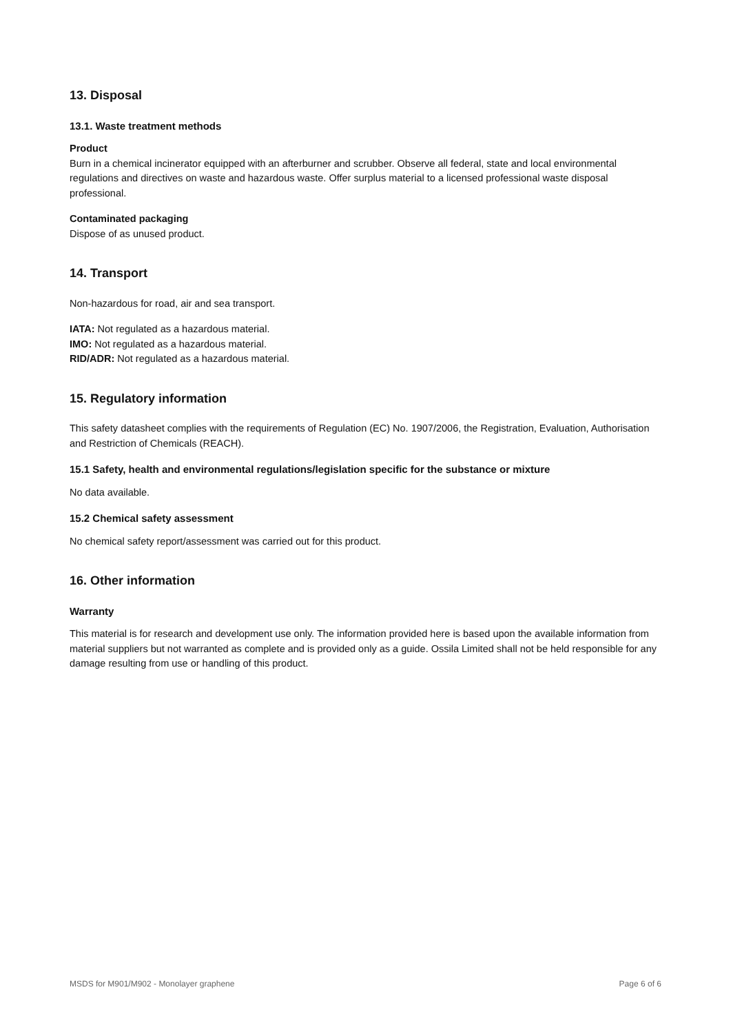13. Disposal
13.1. Waste treatment methods
Product
Burn in a chemical incinerator equipped with an afterburner and scrubber. Observe all federal, state and local environmental regulations and directives on waste and hazardous waste. Offer surplus material to a licensed professional waste disposal professional.
Contaminated packaging
Dispose of as unused product.
14. Transport
Non-hazardous for road, air and sea transport.
IATA: Not regulated as a hazardous material.
IMO: Not regulated as a hazardous material.
RID/ADR: Not regulated as a hazardous material.
15. Regulatory information
This safety datasheet complies with the requirements of Regulation (EC) No. 1907/2006, the Registration, Evaluation, Authorisation and Restriction of Chemicals (REACH).
15.1 Safety, health and environmental regulations/legislation specific for the substance or mixture
No data available.
15.2 Chemical safety assessment
No chemical safety report/assessment was carried out for this product.
16. Other information
Warranty
This material is for research and development use only. The information provided here is based upon the available information from material suppliers but not warranted as complete and is provided only as a guide. Ossila Limited shall not be held responsible for any damage resulting from use or handling of this product.
MSDS for M901/M902 - Monolayer graphene Page 6 of 6